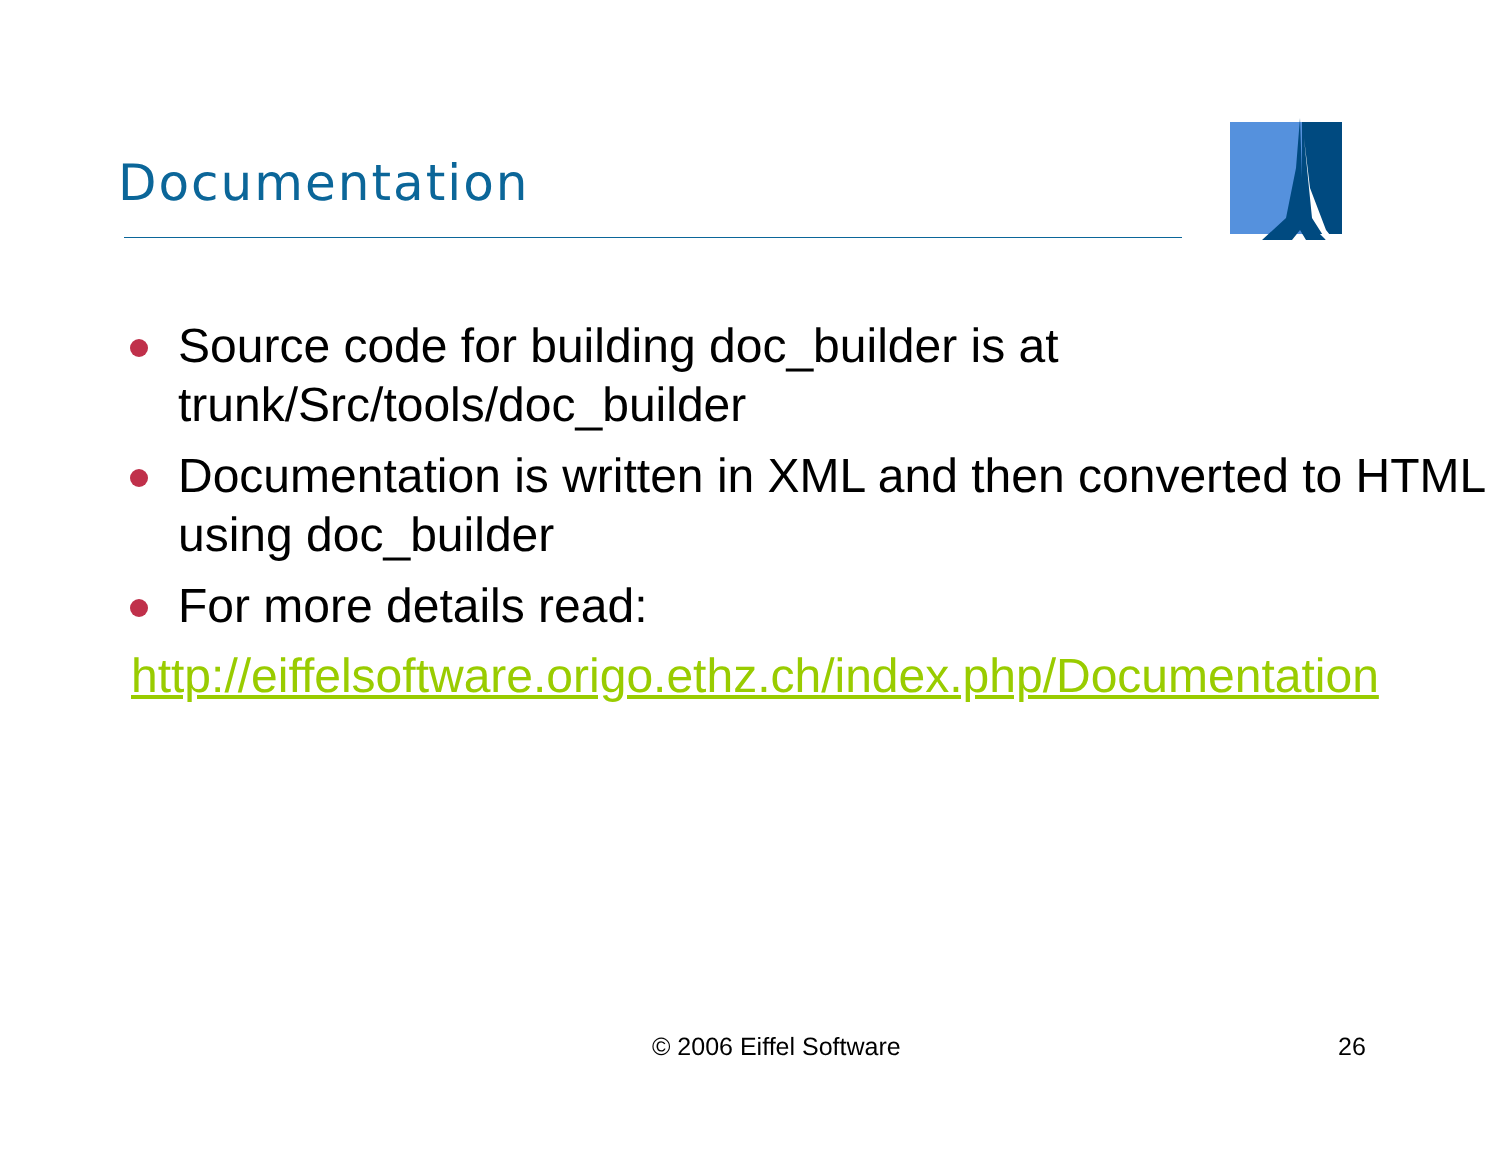Documentation
Source code for building doc_builder is at trunk/Src/tools/doc_builder
Documentation is written in XML and then converted to HTML using doc_builder
For more details read:
http://eiffelsoftware.origo.ethz.ch/index.php/Documentation
© 2006 Eiffel Software 26